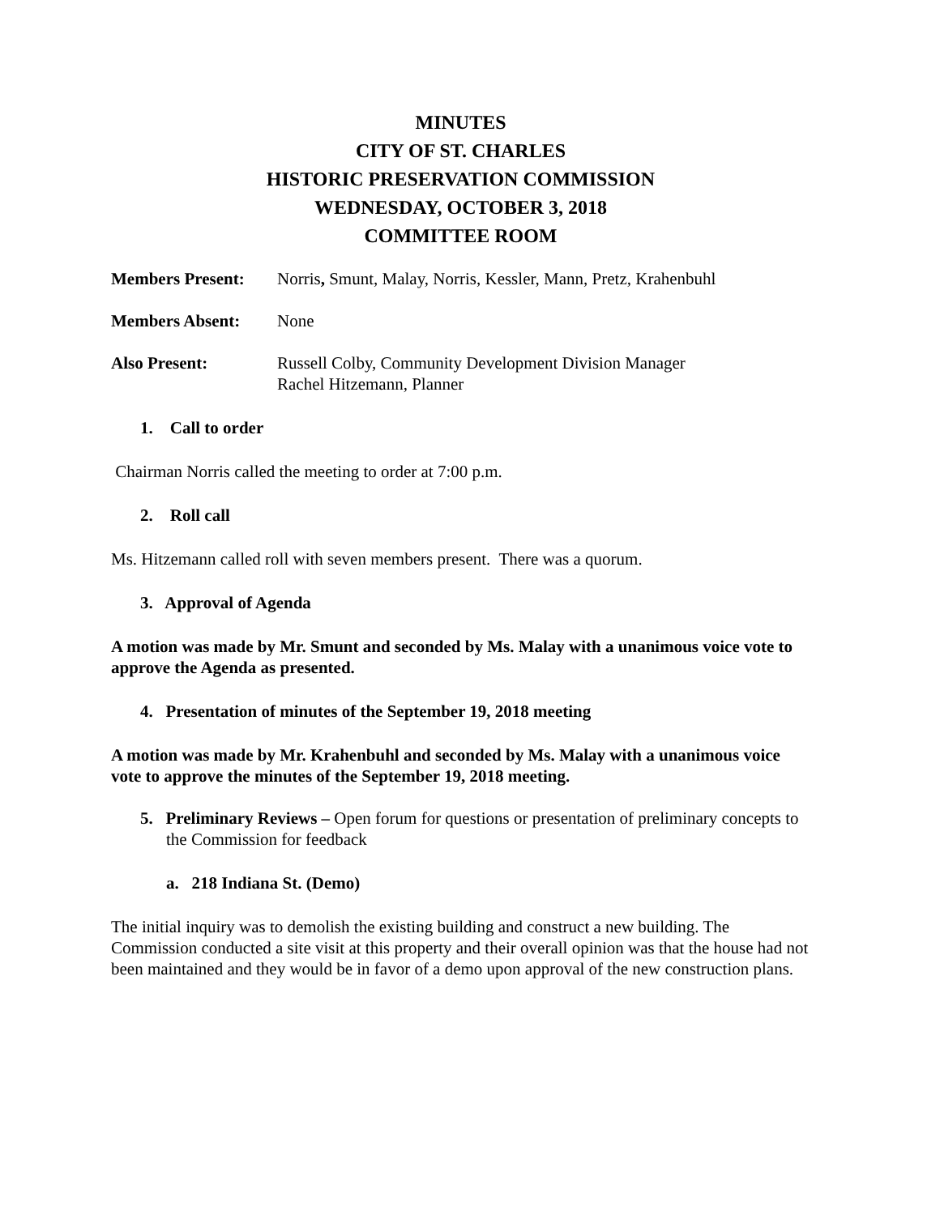MINUTES
CITY OF ST. CHARLES
HISTORIC PRESERVATION COMMISSION
WEDNESDAY, OCTOBER 3, 2018
COMMITTEE ROOM
Members Present: Norris, Smunt, Malay, Norris, Kessler, Mann, Pretz, Krahenbuhl
Members Absent: None
Also Present: Russell Colby, Community Development Division Manager
Rachel Hitzemann, Planner
1. Call to order
Chairman Norris called the meeting to order at 7:00 p.m.
2. Roll call
Ms. Hitzemann called roll with seven members present. There was a quorum.
3. Approval of Agenda
A motion was made by Mr. Smunt and seconded by Ms. Malay with a unanimous voice vote to approve the Agenda as presented.
4. Presentation of minutes of the September 19, 2018 meeting
A motion was made by Mr. Krahenbuhl and seconded by Ms. Malay with a unanimous voice vote to approve the minutes of the September 19, 2018 meeting.
5. Preliminary Reviews – Open forum for questions or presentation of preliminary concepts to the Commission for feedback
a. 218 Indiana St. (Demo)
The initial inquiry was to demolish the existing building and construct a new building. The Commission conducted a site visit at this property and their overall opinion was that the house had not been maintained and they would be in favor of a demo upon approval of the new construction plans.